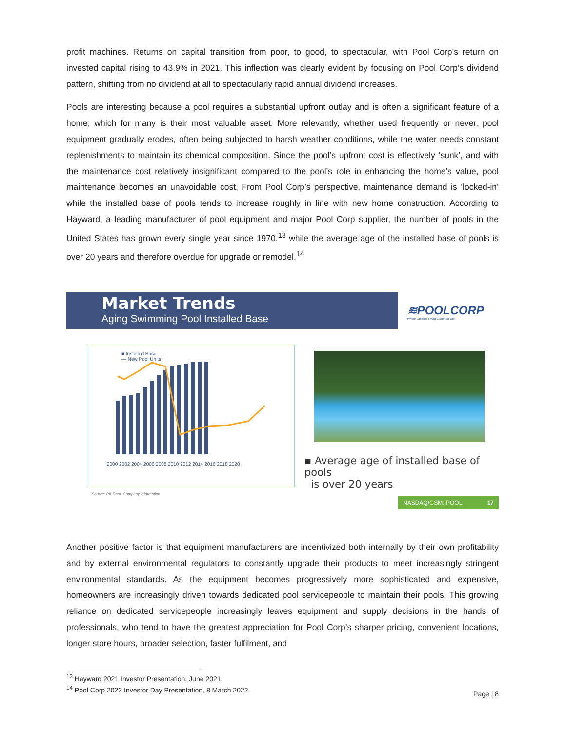profit machines. Returns on capital transition from poor, to good, to spectacular, with Pool Corp’s return on invested capital rising to 43.9% in 2021. This inflection was clearly evident by focusing on Pool Corp’s dividend pattern, shifting from no dividend at all to spectacularly rapid annual dividend increases.
Pools are interesting because a pool requires a substantial upfront outlay and is often a significant feature of a home, which for many is their most valuable asset. More relevantly, whether used frequently or never, pool equipment gradually erodes, often being subjected to harsh weather conditions, while the water needs constant replenishments to maintain its chemical composition. Since the pool’s upfront cost is effectively ‘sunk’, and with the maintenance cost relatively insignificant compared to the pool’s role in enhancing the home’s value, pool maintenance becomes an unavoidable cost. From Pool Corp’s perspective, maintenance demand is ‘locked-in’ while the installed base of pools tends to increase roughly in line with new home construction. According to Hayward, a leading manufacturer of pool equipment and major Pool Corp supplier, the number of pools in the United States has grown every single year since 1970,<sup>13</sup> while the average age of the installed base of pools is over 20 years and therefore overdue for upgrade or remodel.<sup>14</sup>
Market Trends
Aging Swimming Pool Installed Base
≋POOLCORP
Where Outdoor Living Comes to Life
■ Installed Base
— New Pool Units
2000 2002 2004 2006 2008 2010 2012 2014 2016 2018 2020
Source: PK Data, Company information
▪ Average age of installed base of pools
is over 20 years
NASDAQ/GSM: POOL 17
Another positive factor is that equipment manufacturers are incentivized both internally by their own profitability and by external environmental regulators to constantly upgrade their products to meet increasingly stringent environmental standards. As the equipment becomes progressively more sophisticated and expensive, homeowners are increasingly driven towards dedicated pool servicepeople to maintain their pools. This growing reliance on dedicated servicepeople increasingly leaves equipment and supply decisions in the hands of professionals, who tend to have the greatest appreciation for Pool Corp’s sharper pricing, convenient locations, longer store hours, broader selection, faster fulfilment, and
<sup>13</sup> Hayward 2021 Investor Presentation, June 2021.
<sup>14</sup> Pool Corp 2022 Investor Day Presentation, 8 March 2022.
Page | 8